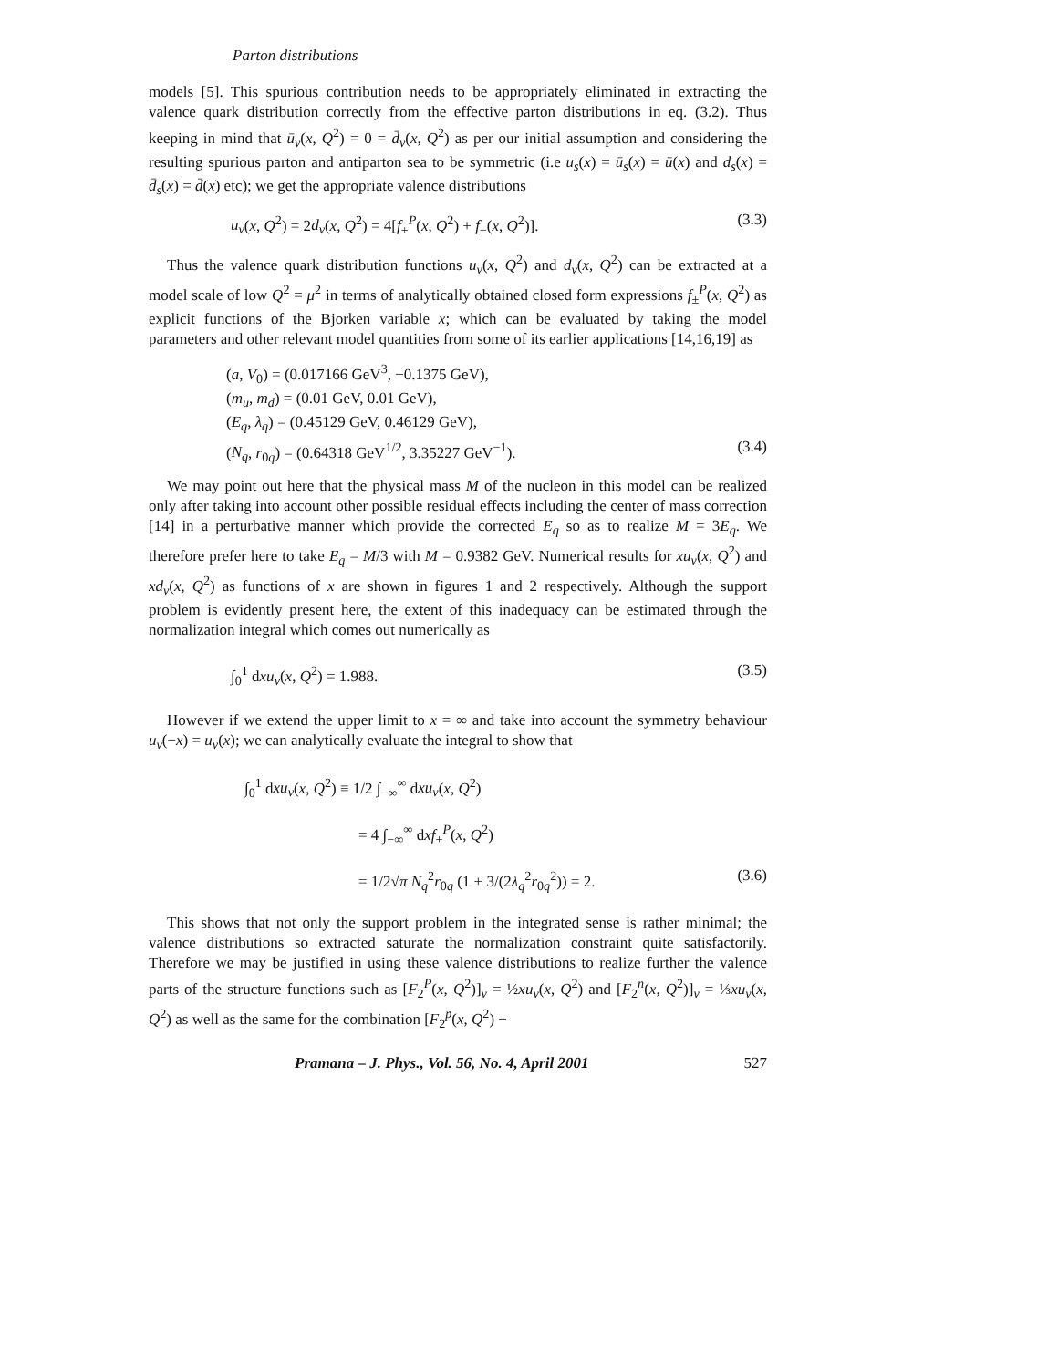Parton distributions
models [5]. This spurious contribution needs to be appropriately eliminated in extracting the valence quark distribution correctly from the effective parton distributions in eq. (3.2). Thus keeping in mind that ū<sub>v</sub>(x, Q<sup>2</sup>) = 0 = d̄<sub>v</sub>(x, Q<sup>2</sup>) as per our initial assumption and considering the resulting spurious parton and antiparton sea to be symmetric (i.e u<sub>s</sub>(x) = ū<sub>s</sub>(x) = ū(x) and d<sub>s</sub>(x) = d̄<sub>s</sub>(x) = d̄(x) etc); we get the appropriate valence distributions
u<sub>v</sub>(x, Q<sup>2</sup>) = 2d<sub>v</sub>(x, Q<sup>2</sup>) = 4[f<sub>+</sub><sup>P</sup>(x, Q<sup>2</sup>) + f<sub>−</sub>(x, Q<sup>2</sup>)]. (3.3)
Thus the valence quark distribution functions u<sub>v</sub>(x, Q<sup>2</sup>) and d<sub>v</sub>(x, Q<sup>2</sup>) can be extracted at a model scale of low Q<sup>2</sup> = μ<sup>2</sup> in terms of analytically obtained closed form expressions f<sub>±</sub><sup>P</sup>(x, Q<sup>2</sup>) as explicit functions of the Bjorken variable x; which can be evaluated by taking the model parameters and other relevant model quantities from some of its earlier applications [14,16,19] as
(a, V<sub>0</sub>) = (0.017166 GeV<sup>3</sup>, −0.1375 GeV),
(m<sub>u</sub>, m<sub>d</sub>) = (0.01 GeV, 0.01 GeV),
(E<sub>q</sub>, λ<sub>q</sub>) = (0.45129 GeV, 0.46129 GeV),
(N<sub>q</sub>, r<sub>0q</sub>) = (0.64318 GeV<sup>1/2</sup>, 3.35227 GeV<sup>−1</sup>). (3.4)
We may point out here that the physical mass M of the nucleon in this model can be realized only after taking into account other possible residual effects including the center of mass correction [14] in a perturbative manner which provide the corrected E<sub>q</sub> so as to realize M = 3E<sub>q</sub>. We therefore prefer here to take E<sub>q</sub> = M/3 with M = 0.9382 GeV. Numerical results for xu<sub>v</sub>(x, Q<sup>2</sup>) and xd<sub>v</sub>(x, Q<sup>2</sup>) as functions of x are shown in figures 1 and 2 respectively. Although the support problem is evidently present here, the extent of this inadequacy can be estimated through the normalization integral which comes out numerically as
∫<sub>0</sub><sup>1</sup> dxu<sub>v</sub>(x, Q<sup>2</sup>) = 1.988. (3.5)
However if we extend the upper limit to x = ∞ and take into account the symmetry behaviour u<sub>v</sub>(−x) = u<sub>v</sub>(x); we can analytically evaluate the integral to show that
∫<sub>0</sub><sup>1</sup> dxu<sub>v</sub>(x, Q<sup>2</sup>) ≡ 1/2 ∫<sub>−∞</sub><sup>∞</sup> dxu<sub>v</sub>(x, Q<sup>2</sup>)
= 4 ∫<sub>−∞</sub><sup>∞</sup> dxf<sub>+</sub><sup>P</sup>(x, Q<sup>2</sup>)
= 1/2√π N<sub>q</sub><sup>2</sup>r<sub>0q</sub> (1 + 3/(2λ<sub>q</sub><sup>2</sup>r<sub>0q</sub><sup>2</sup>)) = 2. (3.6)
This shows that not only the support problem in the integrated sense is rather minimal; the valence distributions so extracted saturate the normalization constraint quite satisfactorily. Therefore we may be justified in using these valence distributions to realize further the valence parts of the structure functions such as [F<sub>2</sub><sup>P</sup>(x, Q<sup>2</sup>)]<sub>v</sub> = ½xu<sub>v</sub>(x, Q<sup>2</sup>) and [F<sub>2</sub><sup>n</sup>(x, Q<sup>2</sup>)]<sub>v</sub> = ⅓xu<sub>v</sub>(x, Q<sup>2</sup>) as well as the same for the combination [F<sub>2</sub><sup>p</sup>(x, Q<sup>2</sup>) −
Pramana – J. Phys., Vol. 56, No. 4, April 2001 527